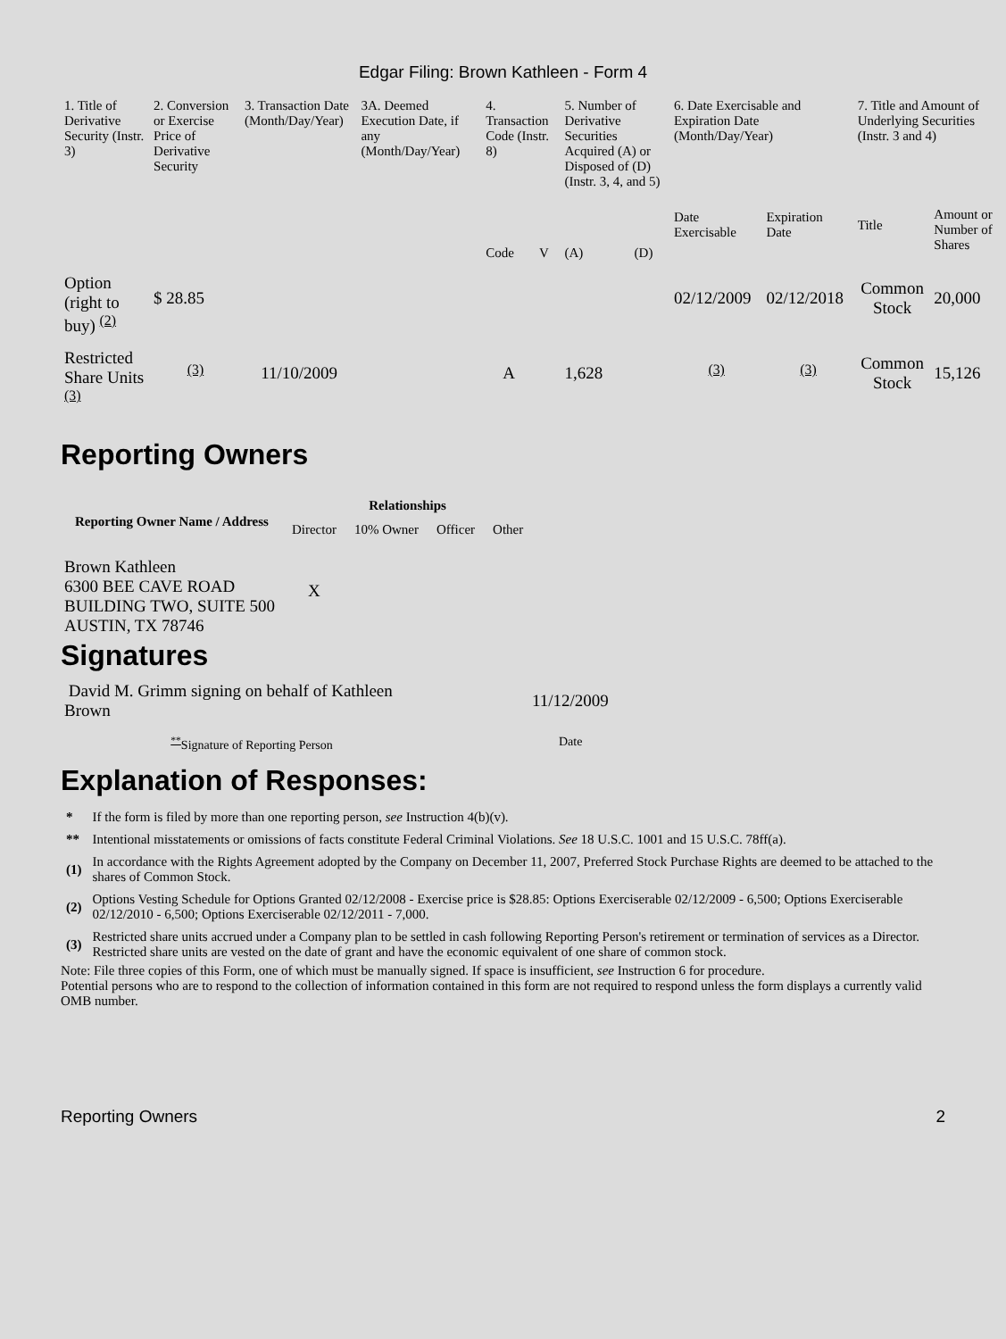Edgar Filing: Brown Kathleen - Form 4
| 1. Title of Derivative Security (Instr. 3) | 2. Conversion or Exercise Price of Derivative Security | 3. Transaction Date (Month/Day/Year) | 3A. Deemed Execution Date, if any (Month/Day/Year) | 4. Transaction Code (Instr. 8) | | 5. Number of Derivative Securities Acquired (A) or Disposed of (D) (Instr. 3, 4, and 5) | | 6. Date Exercisable and Expiration Date (Month/Day/Year) | | 7. Title and Amount of Underlying Securities (Instr. 3 and 4) | |
| --- | --- | --- | --- | --- | --- | --- | --- | --- | --- | --- | --- |
| | | | | Code | V | (A) | (D) | Date Exercisable | Expiration Date | Title | Amount or Number of Shares |
| Option (right to buy) <sup>(2)</sup> | $ 28.85 | | | | | | | 02/12/2009 | 02/12/2018 | Common Stock | 20,000 |
| Restricted Share Units <sup>(3)</sup> | <sup>(3)</sup> | 11/10/2009 | | A | | 1,628 | | <sup>(3)</sup> | <sup>(3)</sup> | Common Stock | 15,126 |
Reporting Owners
| Reporting Owner Name / Address | Relationships | | | |
| --- | --- | --- | --- | --- |
| | Director | 10% Owner | Officer | Other |
| Brown Kathleen 6300 BEE CAVE ROAD BUILDING TWO, SUITE 500 AUSTIN, TX 78746 | X | | | |
Signatures
| David M. Grimm signing on behalf of Kathleen Brown | 11/12/2009 |
| <sup>**</sup> Signature of Reporting Person | Date |
Explanation of Responses:
| * | If the form is filed by more than one reporting person, see Instruction 4(b)(v). |
| ** | Intentional misstatements or omissions of facts constitute Federal Criminal Violations. See 18 U.S.C. 1001 and 15 U.S.C. 78ff(a). |
| (1) | In accordance with the Rights Agreement adopted by the Company on December 11, 2007, Preferred Stock Purchase Rights are deemed to be attached to the shares of Common Stock. |
| (2) | Options Vesting Schedule for Options Granted 02/12/2008 - Exercise price is $28.85: Options Exerciserable 02/12/2009 - 6,500; Options Exerciserable 02/12/2010 - 6,500; Options Exerciserable 02/12/2011 - 7,000. |
| (3) | Restricted share units accrued under a Company plan to be settled in cash following Reporting Person's retirement or termination of services as a Director. Restricted share units are vested on the date of grant and have the economic equivalent of one share of common stock. |
Note: File three copies of this Form, one of which must be manually signed. If space is insufficient, see Instruction 6 for procedure.
Potential persons who are to respond to the collection of information contained in this form are not required to respond unless the form displays a currently valid OMB number.
Reporting Owners 2